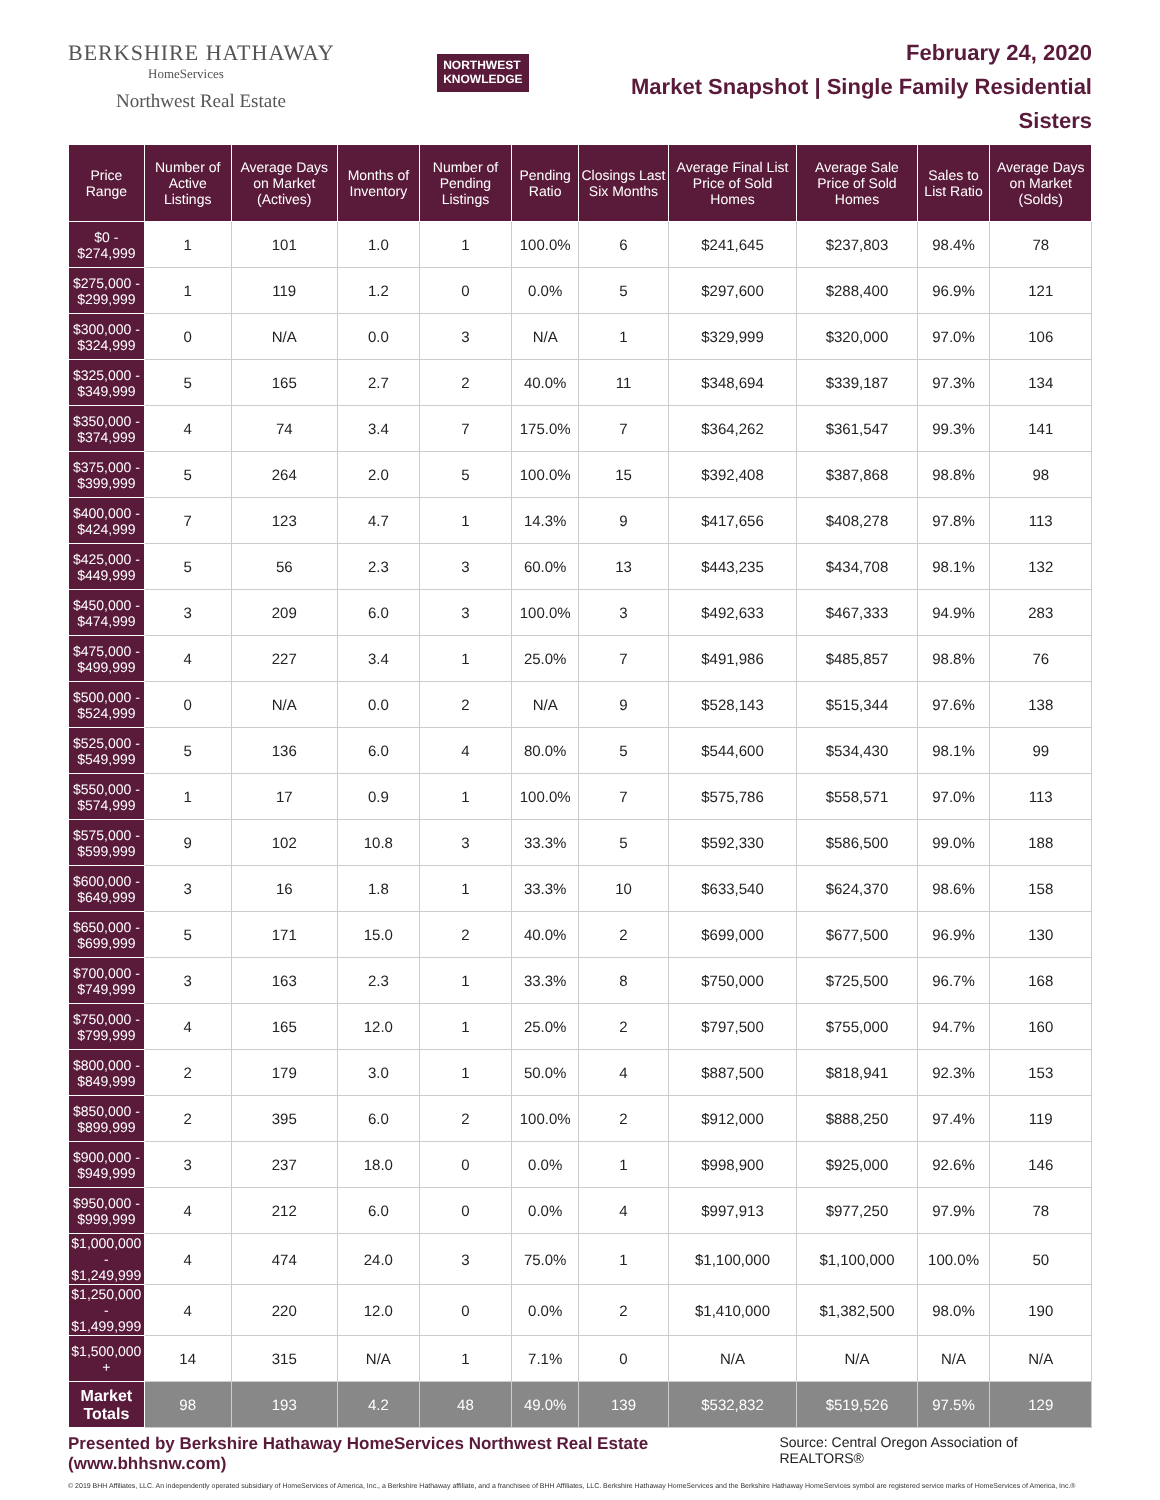BERKSHIRE HATHAWAY
HomeServices
Northwest Real Estate
NORTHWEST
KNOWLEDGE
February 24, 2020
Market Snapshot | Single Family Residential
Sisters
| Price Range | Number of Active Listings | Average Days on Market (Actives) | Months of Inventory | Number of Pending Listings | Pending Ratio | Closings Last Six Months | Average Final List Price of Sold Homes | Average Sale Price of Sold Homes | Sales to List Ratio | Average Days on Market (Solds) |
| --- | --- | --- | --- | --- | --- | --- | --- | --- | --- | --- |
| $0 - $274,999 | 1 | 101 | 1.0 | 1 | 100.0% | 6 | $241,645 | $237,803 | 98.4% | 78 |
| $275,000 - $299,999 | 1 | 119 | 1.2 | 0 | 0.0% | 5 | $297,600 | $288,400 | 96.9% | 121 |
| $300,000 - $324,999 | 0 | N/A | 0.0 | 3 | N/A | 1 | $329,999 | $320,000 | 97.0% | 106 |
| $325,000 - $349,999 | 5 | 165 | 2.7 | 2 | 40.0% | 11 | $348,694 | $339,187 | 97.3% | 134 |
| $350,000 - $374,999 | 4 | 74 | 3.4 | 7 | 175.0% | 7 | $364,262 | $361,547 | 99.3% | 141 |
| $375,000 - $399,999 | 5 | 264 | 2.0 | 5 | 100.0% | 15 | $392,408 | $387,868 | 98.8% | 98 |
| $400,000 - $424,999 | 7 | 123 | 4.7 | 1 | 14.3% | 9 | $417,656 | $408,278 | 97.8% | 113 |
| $425,000 - $449,999 | 5 | 56 | 2.3 | 3 | 60.0% | 13 | $443,235 | $434,708 | 98.1% | 132 |
| $450,000 - $474,999 | 3 | 209 | 6.0 | 3 | 100.0% | 3 | $492,633 | $467,333 | 94.9% | 283 |
| $475,000 - $499,999 | 4 | 227 | 3.4 | 1 | 25.0% | 7 | $491,986 | $485,857 | 98.8% | 76 |
| $500,000 - $524,999 | 0 | N/A | 0.0 | 2 | N/A | 9 | $528,143 | $515,344 | 97.6% | 138 |
| $525,000 - $549,999 | 5 | 136 | 6.0 | 4 | 80.0% | 5 | $544,600 | $534,430 | 98.1% | 99 |
| $550,000 - $574,999 | 1 | 17 | 0.9 | 1 | 100.0% | 7 | $575,786 | $558,571 | 97.0% | 113 |
| $575,000 - $599,999 | 9 | 102 | 10.8 | 3 | 33.3% | 5 | $592,330 | $586,500 | 99.0% | 188 |
| $600,000 - $649,999 | 3 | 16 | 1.8 | 1 | 33.3% | 10 | $633,540 | $624,370 | 98.6% | 158 |
| $650,000 - $699,999 | 5 | 171 | 15.0 | 2 | 40.0% | 2 | $699,000 | $677,500 | 96.9% | 130 |
| $700,000 - $749,999 | 3 | 163 | 2.3 | 1 | 33.3% | 8 | $750,000 | $725,500 | 96.7% | 168 |
| $750,000 - $799,999 | 4 | 165 | 12.0 | 1 | 25.0% | 2 | $797,500 | $755,000 | 94.7% | 160 |
| $800,000 - $849,999 | 2 | 179 | 3.0 | 1 | 50.0% | 4 | $887,500 | $818,941 | 92.3% | 153 |
| $850,000 - $899,999 | 2 | 395 | 6.0 | 2 | 100.0% | 2 | $912,000 | $888,250 | 97.4% | 119 |
| $900,000 - $949,999 | 3 | 237 | 18.0 | 0 | 0.0% | 1 | $998,900 | $925,000 | 92.6% | 146 |
| $950,000 - $999,999 | 4 | 212 | 6.0 | 0 | 0.0% | 4 | $997,913 | $977,250 | 97.9% | 78 |
| $1,000,000 - $1,249,999 | 4 | 474 | 24.0 | 3 | 75.0% | 1 | $1,100,000 | $1,100,000 | 100.0% | 50 |
| $1,250,000 - $1,499,999 | 4 | 220 | 12.0 | 0 | 0.0% | 2 | $1,410,000 | $1,382,500 | 98.0% | 190 |
| $1,500,000 + | 14 | 315 | N/A | 1 | 7.1% | 0 | N/A | N/A | N/A | N/A |
| Market Totals | 98 | 193 | 4.2 | 48 | 49.0% | 139 | $532,832 | $519,526 | 97.5% | 129 |
Presented by Berkshire Hathaway HomeServices Northwest Real Estate (www.bhhsnw.com) Source: Central Oregon Association of REALTORS®
© 2019 BHH Affiliates, LLC. An independently operated subsidiary of HomeServices of America, Inc., a Berkshire Hathaway affiliate, and a franchisee of BHH Affiliates, LLC. Berkshire Hathaway HomeServices and the Berkshire Hathaway HomeServices symbol are registered service marks of HomeServices of America, Inc.®